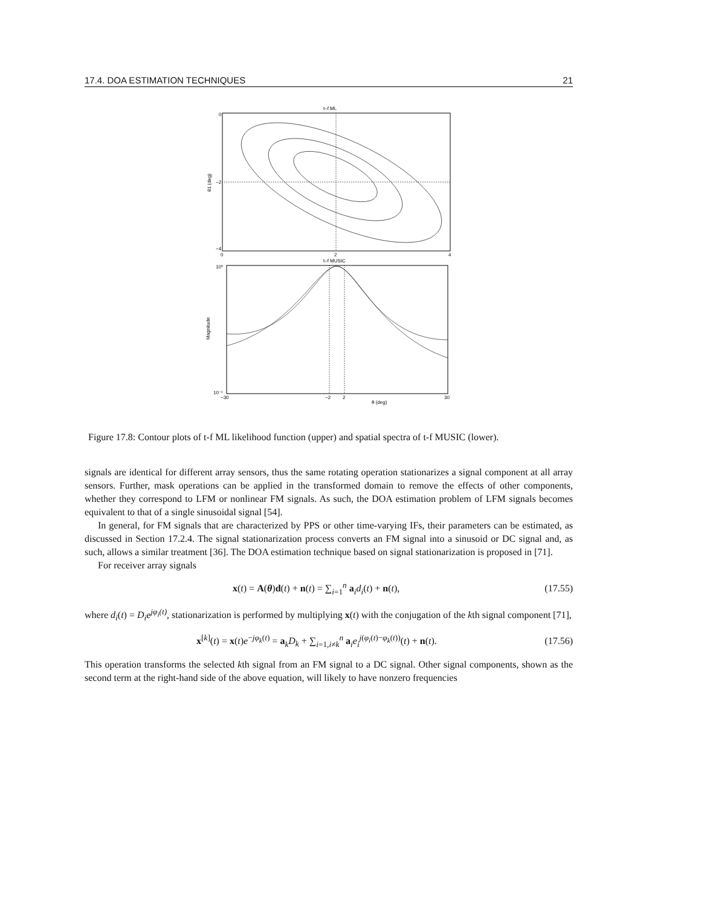17.4. DOA ESTIMATION TECHNIQUES 21
t–f ML
0
−2
−4
0
2
4
θ1 (deg)
t–f MUSIC
10⁰
10⁻¹
−30
−2
2
30
θ (deg)
Magnitude
Figure 17.8: Contour plots of t-f ML likelihood function (upper) and spatial spectra of t-f MUSIC (lower).
signals are identical for different array sensors, thus the same rotating operation stationarizes a signal component at all array sensors. Further, mask operations can be applied in the transformed domain to remove the effects of other components, whether they correspond to LFM or nonlinear FM signals. As such, the DOA estimation problem of LFM signals becomes equivalent to that of a single sinusoidal signal [54].
In general, for FM signals that are characterized by PPS or other time-varying IFs, their parameters can be estimated, as discussed in Section 17.2.4. The signal stationarization process converts an FM signal into a sinusoid or DC signal and, as such, allows a similar treatment [36]. The DOA estimation technique based on signal stationarization is proposed in [71].
For receiver array signals
x(t) = A(θ)d(t) + n(t) = ∑<sub>i=1</sub><sup>n</sup> a<sub>i</sub>d<sub>i</sub>(t) + n(t), (17.55)
where d<sub>i</sub>(t) = D<sub>i</sub>e<sup>jφ<sub>i</sub>(t)</sup>, stationarization is performed by multiplying x(t) with the conjugation of the kth signal component [71],
x<sup>[k]</sup>(t) = x(t)e<sup>−jφ<sub>k</sub>(t)</sup> = a<sub>k</sub>D<sub>k</sub> + ∑<sub>i=1,i≠k</sub><sup>n</sup> a<sub>i</sub>e<sub>i</sub><sup>j(φ<sub>i</sub>(t)−φ<sub>k</sub>(t))</sup>(t) + n(t). (17.56)
This operation transforms the selected kth signal from an FM signal to a DC signal. Other signal components, shown as the second term at the right-hand side of the above equation, will likely to have nonzero frequencies